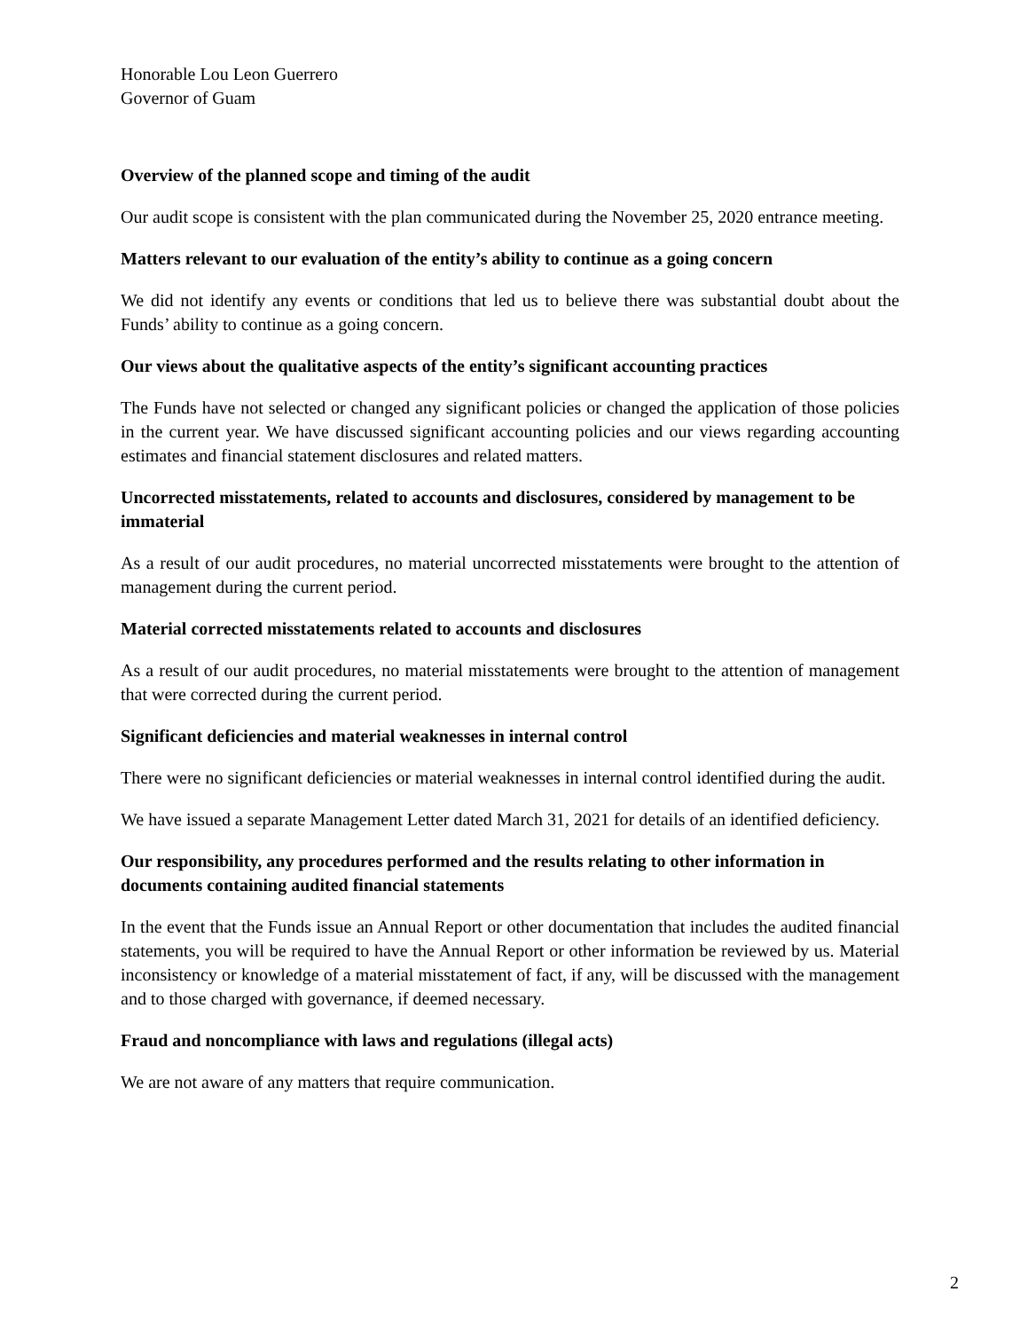Honorable Lou Leon Guerrero
Governor of Guam
Overview of the planned scope and timing of the audit
Our audit scope is consistent with the plan communicated during the November 25, 2020 entrance meeting.
Matters relevant to our evaluation of the entity’s ability to continue as a going concern
We did not identify any events or conditions that led us to believe there was substantial doubt about the Funds’ ability to continue as a going concern.
Our views about the qualitative aspects of the entity’s significant accounting practices
The Funds have not selected or changed any significant policies or changed the application of those policies in the current year. We have discussed significant accounting policies and our views regarding accounting estimates and financial statement disclosures and related matters.
Uncorrected misstatements, related to accounts and disclosures, considered by management to be immaterial
As a result of our audit procedures, no material uncorrected misstatements were brought to the attention of management during the current period.
Material corrected misstatements related to accounts and disclosures
As a result of our audit procedures, no material misstatements were brought to the attention of management that were corrected during the current period.
Significant deficiencies and material weaknesses in internal control
There were no significant deficiencies or material weaknesses in internal control identified during the audit.
We have issued a separate Management Letter dated March 31, 2021 for details of an identified deficiency.
Our responsibility, any procedures performed and the results relating to other information in documents containing audited financial statements
In the event that the Funds issue an Annual Report or other documentation that includes the audited financial statements, you will be required to have the Annual Report or other information be reviewed by us. Material inconsistency or knowledge of a material misstatement of fact, if any, will be discussed with the management and to those charged with governance, if deemed necessary.
Fraud and noncompliance with laws and regulations (illegal acts)
We are not aware of any matters that require communication.
2